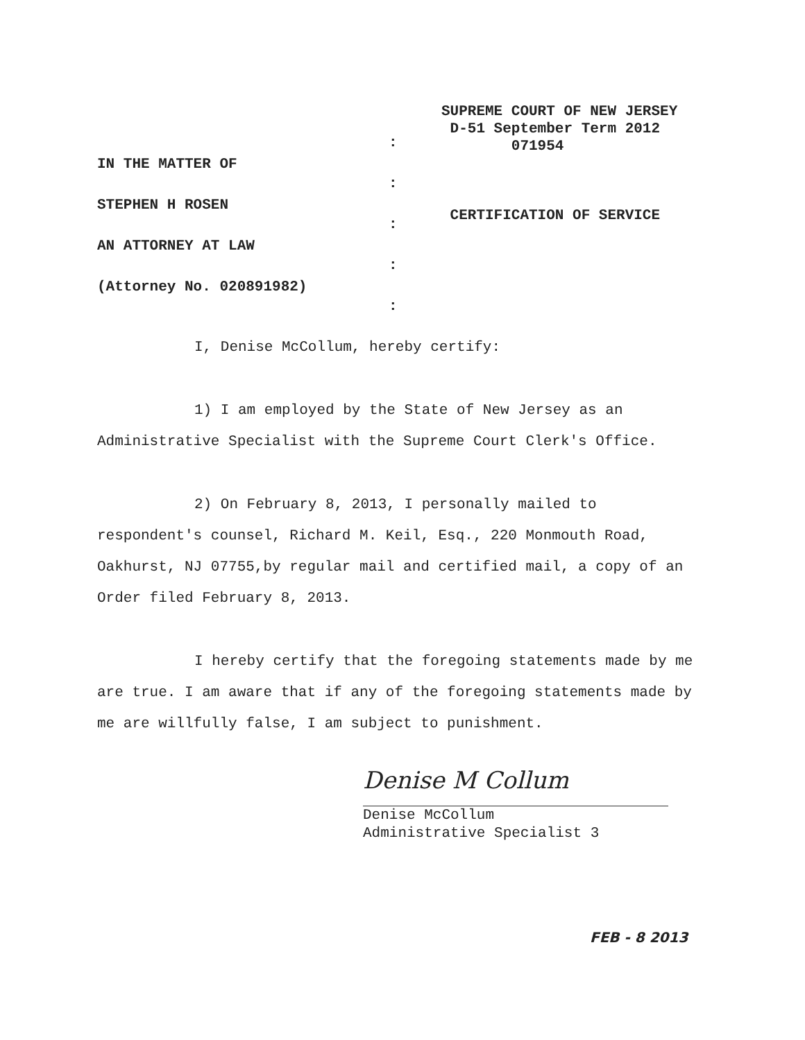SUPREME COURT OF NEW JERSEY
D-51 September Term 2012
071954
CERTIFICATION OF SERVICE
IN THE MATTER OF
STEPHEN H ROSEN
AN ATTORNEY AT LAW
(Attorney No. 020891982)
:
:
:
:
:
I, Denise McCollum, hereby certify:
1) I am employed by the State of New Jersey as an Administrative Specialist with the Supreme Court Clerk's Office.
2) On February 8, 2013, I personally mailed to respondent's counsel, Richard M. Keil, Esq., 220 Monmouth Road, Oakhurst, NJ 07755,by regular mail and certified mail, a copy of an Order filed February 8, 2013.
I hereby certify that the foregoing statements made by me are true. I am aware that if any of the foregoing statements made by me are willfully false, I am subject to punishment.
Denise M Collum
Denise McCollum
Administrative Specialist 3
FEB - 8 2013